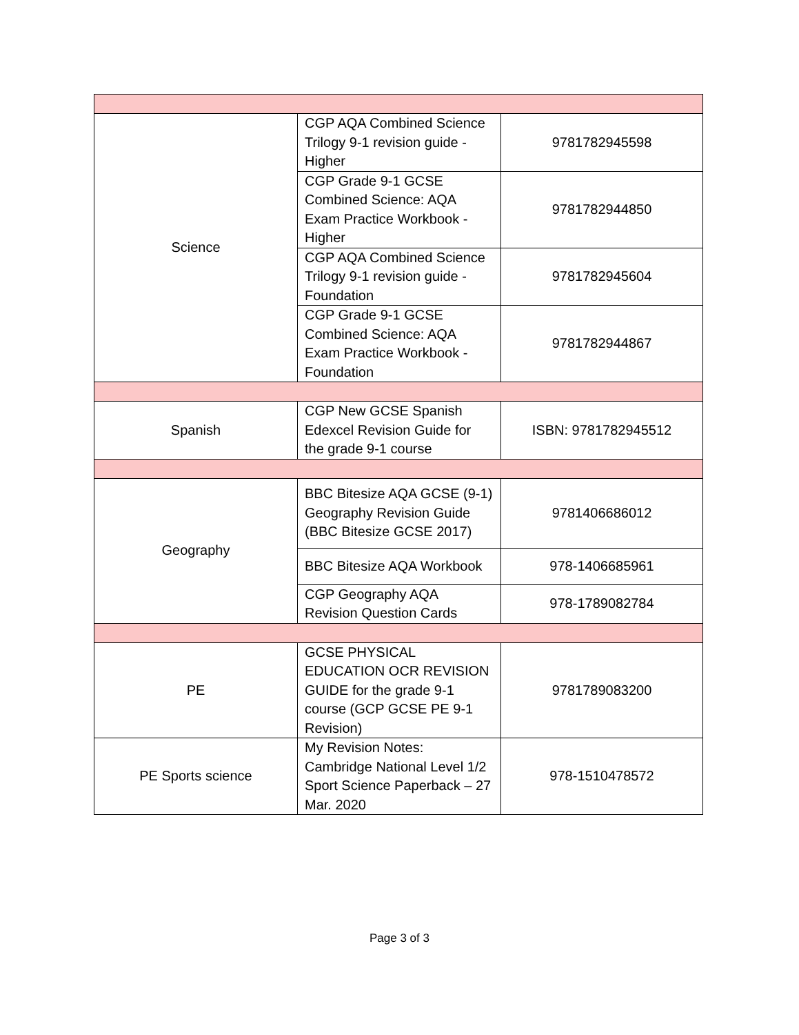| Science | CGP AQA Combined Science Trilogy 9-1 revision guide - Higher | 9781782945598 |
| | CGP Grade 9-1 GCSE Combined Science: AQA Exam Practice Workbook - Higher | 9781782944850 |
| | CGP AQA Combined Science Trilogy 9-1 revision guide - Foundation | 9781782945604 |
| | CGP Grade 9-1 GCSE Combined Science: AQA Exam Practice Workbook - Foundation | 9781782944867 |
| Spanish | CGP New GCSE Spanish Edexcel Revision Guide for the grade 9-1 course | ISBN: 9781782945512 |
| Geography | BBC Bitesize AQA GCSE (9-1) Geography Revision Guide (BBC Bitesize GCSE 2017) | 9781406686012 |
| | BBC Bitesize AQA Workbook | 978-1406685961 |
| | CGP Geography AQA Revision Question Cards | 978-1789082784 |
| PE | GCSE PHYSICAL EDUCATION OCR REVISION GUIDE for the grade 9-1 course (GCP GCSE PE 9-1 Revision) | 9781789083200 |
| PE Sports science | My Revision Notes: Cambridge National Level 1/2 Sport Science Paperback – 27 Mar. 2020 | 978-1510478572 |
Page 3 of 3